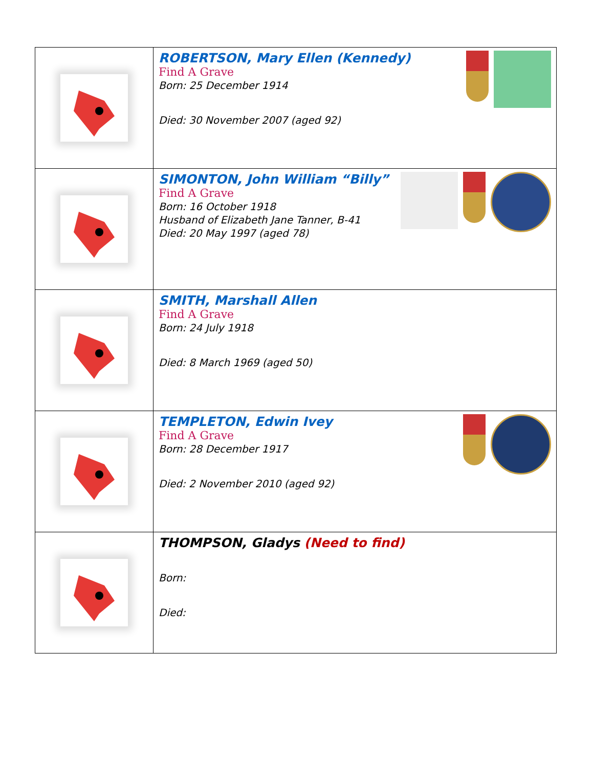| | ROBERTSON, Mary Ellen (Kennedy) Find A Grave Born: 25 December 1914 Died: 30 November 2007 (aged 92) |
| | SIMONTON, John William “Billy” Find A Grave Born: 16 October 1918 Husband of Elizabeth Jane Tanner, B-41 Died: 20 May 1997 (aged 78) |
| | SMITH, Marshall Allen Find A Grave Born: 24 July 1918 Died: 8 March 1969 (aged 50) |
| | TEMPLETON, Edwin Ivey Find A Grave Born: 28 December 1917 Died: 2 November 2010 (aged 92) |
| | THOMPSON, Gladys (Need to find) Born: Died: |